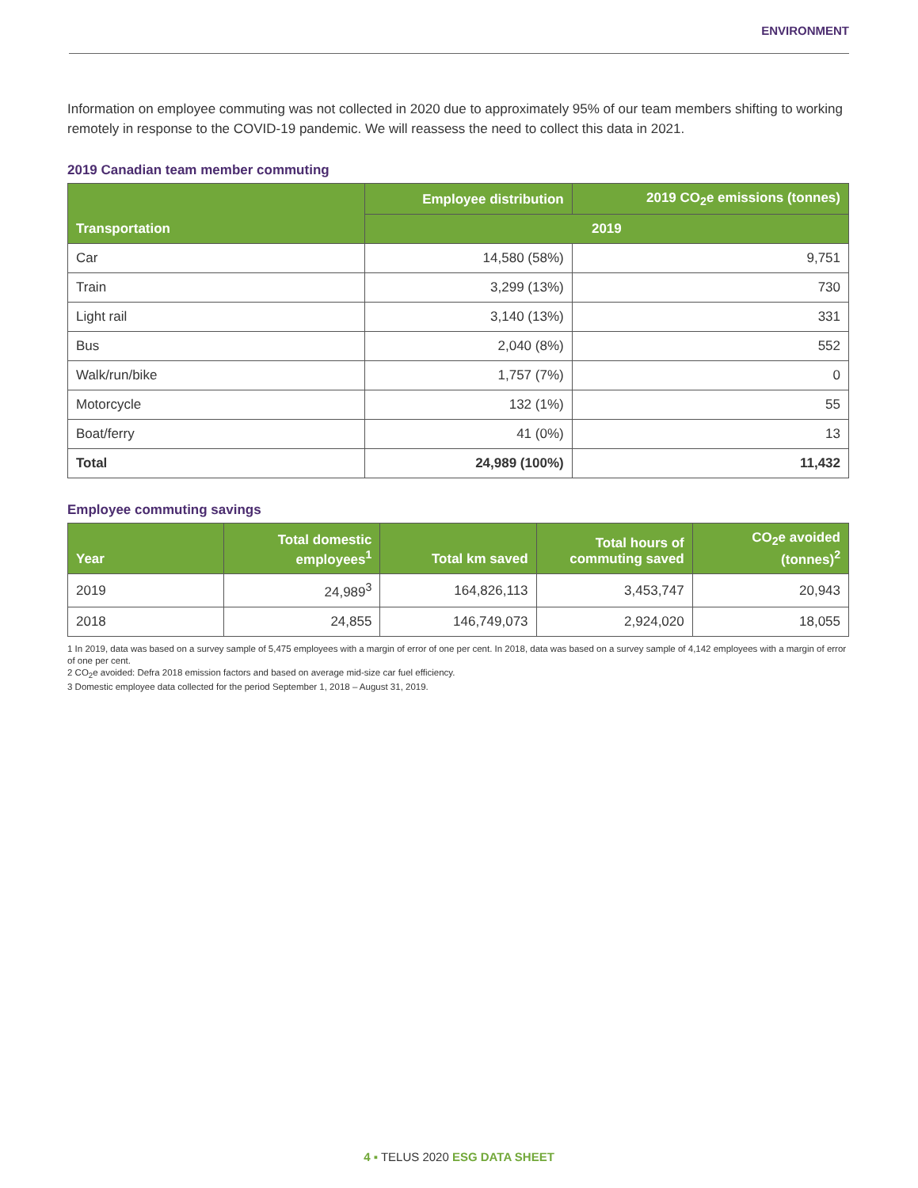ENVIRONMENT
Information on employee commuting was not collected in 2020 due to approximately 95% of our team members shifting to working remotely in response to the COVID-19 pandemic. We will reassess the need to collect this data in 2021.
2019 Canadian team member commuting
| Transportation | Employee distribution | 2019 CO<sub>2</sub>e emissions (tonnes) |
| --- | --- | --- |
| | 2019 | |
| Car | 14,580 (58%) | 9,751 |
| Train | 3,299 (13%) | 730 |
| Light rail | 3,140 (13%) | 331 |
| Bus | 2,040 (8%) | 552 |
| Walk/run/bike | 1,757 (7%) | 0 |
| Motorcycle | 132 (1%) | 55 |
| Boat/ferry | 41 (0%) | 13 |
| Total | 24,989 (100%) | 11,432 |
Employee commuting savings
| Year | Total domestic employees<sup>1</sup> | Total km saved | Total hours of commuting saved | CO<sub>2</sub>e avoided (tonnes)<sup>2</sup> |
| --- | --- | --- | --- | --- |
| 2019 | 24,989<sup>3</sup> | 164,826,113 | 3,453,747 | 20,943 |
| 2018 | 24,855 | 146,749,073 | 2,924,020 | 18,055 |
1 In 2019, data was based on a survey sample of 5,475 employees with a margin of error of one per cent. In 2018, data was based on a survey sample of 4,142 employees with a margin of error of one per cent.
2 CO<sub>2</sub>e avoided: Defra 2018 emission factors and based on average mid-size car fuel efficiency.
3 Domestic employee data collected for the period September 1, 2018 – August 31, 2019.
4 ▪ TELUS 2020 ESG DATA SHEET